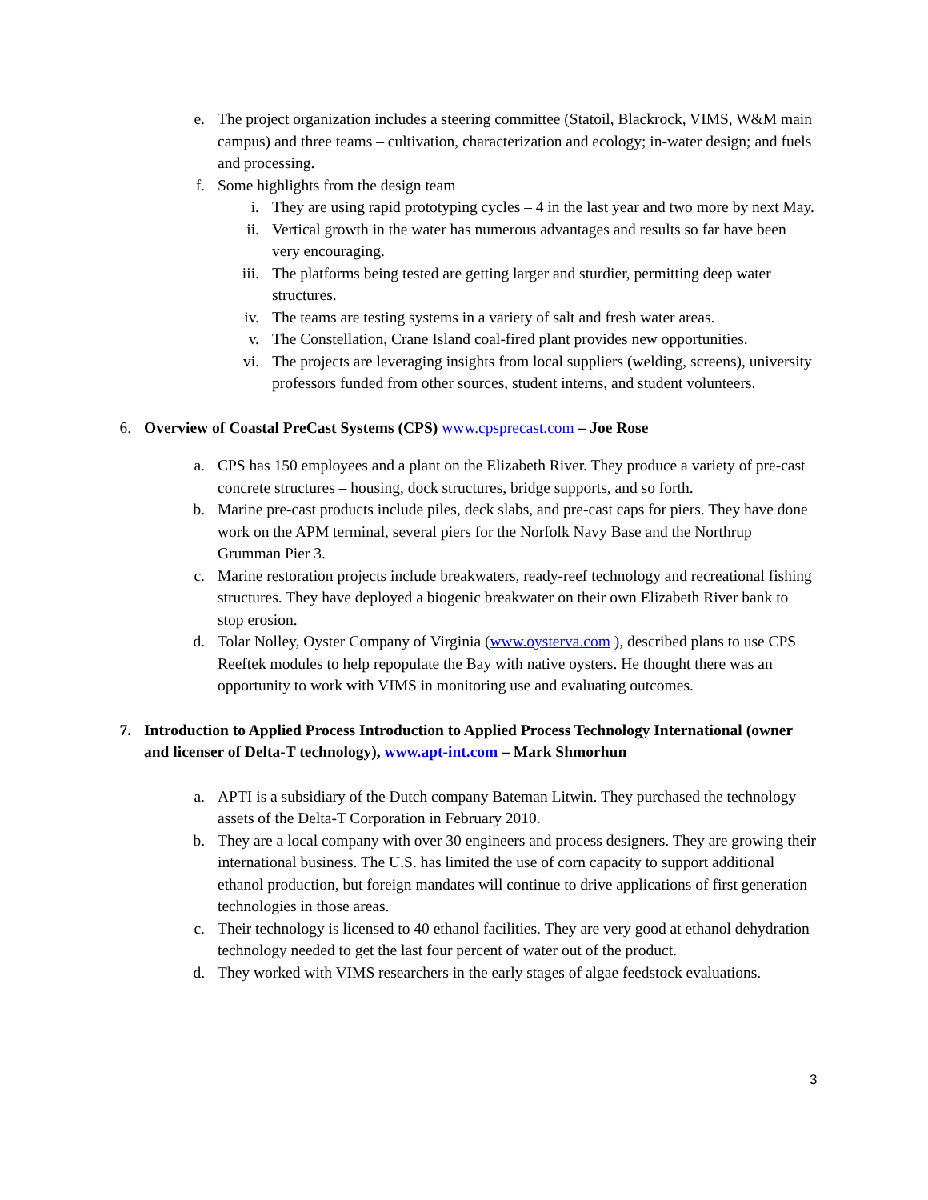e. The project organization includes a steering committee (Statoil, Blackrock, VIMS, W&M main campus) and three teams – cultivation, characterization and ecology; in-water design; and fuels and processing.
f. Some highlights from the design team
i. They are using rapid prototyping cycles – 4 in the last year and two more by next May.
ii. Vertical growth in the water has numerous advantages and results so far have been very encouraging.
iii. The platforms being tested are getting larger and sturdier, permitting deep water structures.
iv. The teams are testing systems in a variety of salt and fresh water areas.
v. The Constellation, Crane Island coal-fired plant provides new opportunities.
vi. The projects are leveraging insights from local suppliers (welding, screens), university professors funded from other sources, student interns, and student volunteers.
6. Overview of Coastal PreCast Systems (CPS) www.cpsprecast.com – Joe Rose
a. CPS has 150 employees and a plant on the Elizabeth River. They produce a variety of pre-cast concrete structures – housing, dock structures, bridge supports, and so forth.
b. Marine pre-cast products include piles, deck slabs, and pre-cast caps for piers. They have done work on the APM terminal, several piers for the Norfolk Navy Base and the Northrup Grumman Pier 3.
c. Marine restoration projects include breakwaters, ready-reef technology and recreational fishing structures. They have deployed a biogenic breakwater on their own Elizabeth River bank to stop erosion.
d. Tolar Nolley, Oyster Company of Virginia (www.oysterva.com ), described plans to use CPS Reeftek modules to help repopulate the Bay with native oysters. He thought there was an opportunity to work with VIMS in monitoring use and evaluating outcomes.
7. Introduction to Applied Process Introduction to Applied Process Technology International (owner and licenser of Delta-T technology), www.apt-int.com – Mark Shmorhun
a. APTI is a subsidiary of the Dutch company Bateman Litwin. They purchased the technology assets of the Delta-T Corporation in February 2010.
b. They are a local company with over 30 engineers and process designers. They are growing their international business. The U.S. has limited the use of corn capacity to support additional ethanol production, but foreign mandates will continue to drive applications of first generation technologies in those areas.
c. Their technology is licensed to 40 ethanol facilities. They are very good at ethanol dehydration technology needed to get the last four percent of water out of the product.
d. They worked with VIMS researchers in the early stages of algae feedstock evaluations.
3